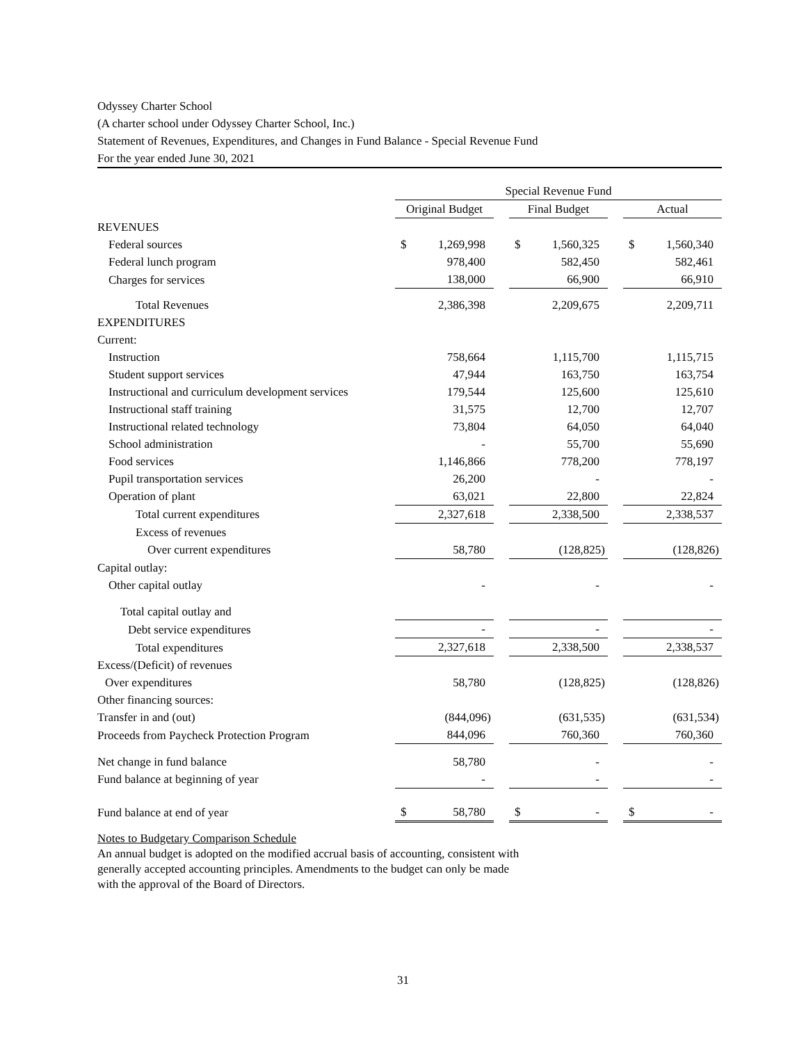Odyssey Charter School
(A charter school under Odyssey Charter School, Inc.)
Statement of Revenues, Expenditures, and Changes in Fund Balance - Special Revenue Fund
For the year ended June 30, 2021
| | Special Revenue Fund | | | | | | | |
| | Original Budget | | | Final Budget | | | Actual | |
| REVENUES | | | | | | | | |
| Federal sources | $ | 1,269,998 | | $ | 1,560,325 | | $ | 1,560,340 |
| Federal lunch program | | 978,400 | | | 582,450 | | | 582,461 |
| Charges for services | | 138,000 | | | 66,900 | | | 66,910 |
| Total Revenues | | 2,386,398 | | | 2,209,675 | | | 2,209,711 |
| EXPENDITURES | | | | | | | | |
| Current: | | | | | | | | |
| Instruction | | 758,664 | | | 1,115,700 | | | 1,115,715 |
| Student support services | | 47,944 | | | 163,750 | | | 163,754 |
| Instructional and curriculum development services | | 179,544 | | | 125,600 | | | 125,610 |
| Instructional staff training | | 31,575 | | | 12,700 | | | 12,707 |
| Instructional related technology | | 73,804 | | | 64,050 | | | 64,040 |
| School administration | | - | | | 55,700 | | | 55,690 |
| Food services | | 1,146,866 | | | 778,200 | | | 778,197 |
| Pupil transportation services | | 26,200 | | | - | | | - |
| Operation of plant | | 63,021 | | | 22,800 | | | 22,824 |
| Total current expenditures | | 2,327,618 | | | 2,338,500 | | | 2,338,537 |
| Excess of revenues | | | | | | | | |
| Over current expenditures | | 58,780 | | | (128,825) | | | (128,826) |
| Capital outlay: | | | | | | | | |
| Other capital outlay | | - | | | - | | | - |
| Total capital outlay and | | | | | | | | |
| Debt service expenditures | | - | | | - | | | - |
| Total expenditures | | 2,327,618 | | | 2,338,500 | | | 2,338,537 |
| Excess/(Deficit) of revenues | | | | | | | | |
| Over expenditures | | 58,780 | | | (128,825) | | | (128,826) |
| Other financing sources: | | | | | | | | |
| Transfer in and (out) | | (844,096) | | | (631,535) | | | (631,534) |
| Proceeds from Paycheck Protection Program | | 844,096 | | | 760,360 | | | 760,360 |
| Net change in fund balance | | 58,780 | | | - | | | - |
| Fund balance at beginning of year | | - | | | - | | | - |
| Fund balance at end of year | $ | 58,780 | | $ | - | | $ | - |
Notes to Budgetary Comparison Schedule
An annual budget is adopted on the modified accrual basis of accounting, consistent with
generally accepted accounting principles. Amendments to the budget can only be made
with the approval of the Board of Directors.
31